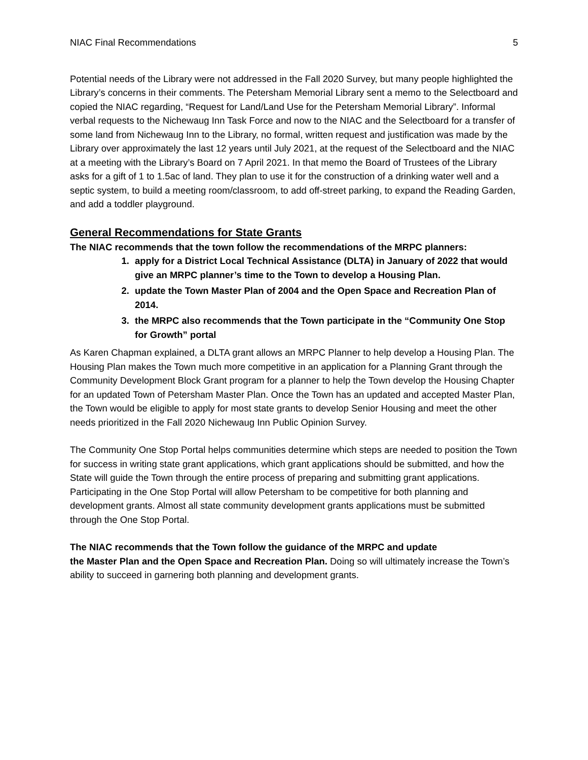NIAC Final Recommendations 5
Potential needs of the Library were not addressed in the Fall 2020 Survey, but many people highlighted the Library’s concerns in their comments. The Petersham Memorial Library sent a memo to the Selectboard and copied the NIAC regarding, “Request for Land/Land Use for the Petersham Memorial Library”. Informal verbal requests to the Nichewaug Inn Task Force and now to the NIAC and the Selectboard for a transfer of some land from Nichewaug Inn to the Library, no formal, written request and justification was made by the Library over approximately the last 12 years until July 2021, at the request of the Selectboard and the NIAC at a meeting with the Library’s Board on 7 April 2021. In that memo the Board of Trustees of the Library asks for a gift of 1 to 1.5ac of land. They plan to use it for the construction of a drinking water well and a septic system, to build a meeting room/classroom, to add off-street parking, to expand the Reading Garden, and add a toddler playground.
General Recommendations for State Grants
The NIAC recommends that the town follow the recommendations of the MRPC planners:
1. apply for a District Local Technical Assistance (DLTA) in January of 2022 that would give an MRPC planner’s time to the Town to develop a Housing Plan.
2. update the Town Master Plan of 2004 and the Open Space and Recreation Plan of 2014.
3. the MRPC also recommends that the Town participate in the “Community One Stop for Growth” portal
As Karen Chapman explained, a DLTA grant allows an MRPC Planner to help develop a Housing Plan. The Housing Plan makes the Town much more competitive in an application for a Planning Grant through the Community Development Block Grant program for a planner to help the Town develop the Housing Chapter for an updated Town of Petersham Master Plan. Once the Town has an updated and accepted Master Plan, the Town would be eligible to apply for most state grants to develop Senior Housing and meet the other needs prioritized in the Fall 2020 Nichewaug Inn Public Opinion Survey.
The Community One Stop Portal helps communities determine which steps are needed to position the Town for success in writing state grant applications, which grant applications should be submitted, and how the State will guide the Town through the entire process of preparing and submitting grant applications. Participating in the One Stop Portal will allow Petersham to be competitive for both planning and development grants. Almost all state community development grants applications must be submitted through the One Stop Portal.
The NIAC recommends that the Town follow the guidance of the MRPC and update
the Master Plan and the Open Space and Recreation Plan. Doing so will ultimately increase the Town’s ability to succeed in garnering both planning and development grants.